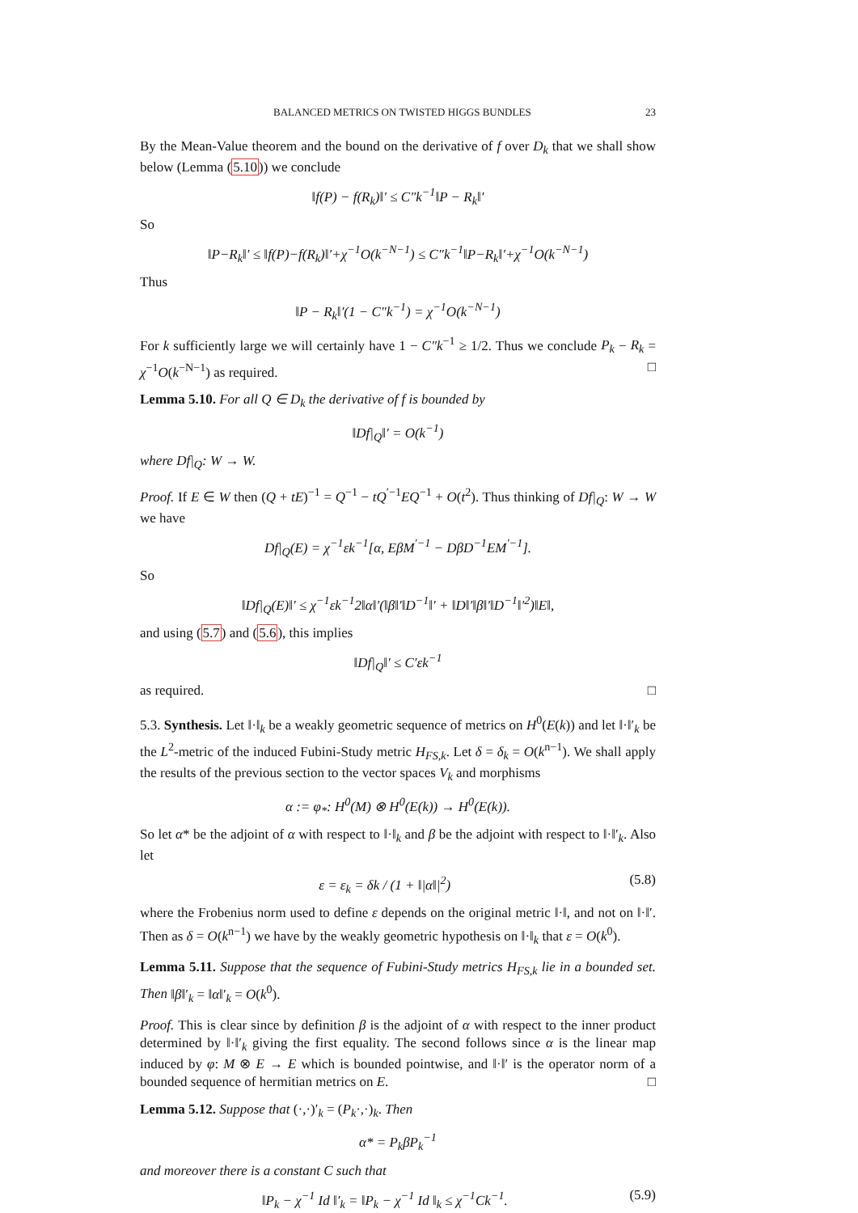BALANCED METRICS ON TWISTED HIGGS BUNDLES 23
By the Mean-Value theorem and the bound on the derivative of f over D<sub>k</sub> that we shall show below (Lemma (5.10)) we conclude
‖f(P) − f(R<sub>k</sub>)‖′ ≤ C″k<sup>−1</sup>‖P − R<sub>k</sub>‖′
So
‖P−R<sub>k</sub>‖′ ≤ ‖f(P)−f(R<sub>k</sub>)‖′+χ<sup>−1</sup>O(k<sup>−N−1</sup>) ≤ C″k<sup>−1</sup>‖P−R<sub>k</sub>‖′+χ<sup>−1</sup>O(k<sup>−N−1</sup>)
Thus
‖P − R<sub>k</sub>‖′(1 − C″k<sup>−1</sup>) = χ<sup>−1</sup>O(k<sup>−N−1</sup>)
For k sufficiently large we will certainly have 1 − C″k<sup>−1</sup> ≥ 1/2. Thus we conclude P<sub>k</sub> − R<sub>k</sub> = χ<sup>−1</sup>O(k<sup>−N−1</sup>) as required. □
Lemma 5.10. For all Q ∈ D<sub>k</sub> the derivative of f is bounded by
‖Df|<sub>Q</sub>‖′ = O(k<sup>−1</sup>)
where Df|<sub>Q</sub>: W → W.
Proof. If E ∈ W then (Q + tE)<sup>−1</sup> = Q<sup>−1</sup> − tQ<sup>′−1</sup>EQ<sup>−1</sup> + O(t<sup>2</sup>). Thus thinking of Df|<sub>Q</sub>: W → W we have
Df|<sub>Q</sub>(E) = χ<sup>−1</sup>εk<sup>−1</sup>[α, EβM<sup>′−1</sup> − DβD<sup>−1</sup>EM<sup>′−1</sup>].
So
‖Df|<sub>Q</sub>(E)‖′ ≤ χ<sup>−1</sup>εk<sup>−1</sup>2‖α‖′(‖β‖′‖D<sup>−1</sup>‖′ + ‖D‖′‖β‖′‖D<sup>−1</sup>‖′<sup>2</sup>)‖E‖,
and using (5.7) and (5.6), this implies
‖Df|<sub>Q</sub>‖′ ≤ C′εk<sup>−1</sup>
as required. □
5.3. Synthesis. Let ‖·‖<sub>k</sub> be a weakly geometric sequence of metrics on H<sup>0</sup>(E(k)) and let ‖·‖′<sub>k</sub> be the L<sup>2</sup>-metric of the induced Fubini-Study metric H<sub>FS,k</sub>. Let δ = δ<sub>k</sub> = O(k<sup>n−1</sup>). We shall apply the results of the previous section to the vector spaces V<sub>k</sub> and morphisms
α := φ<sub>*</sub>: H<sup>0</sup>(M) ⊗ H<sup>0</sup>(E(k)) → H<sup>0</sup>(E(k)).
So let α* be the adjoint of α with respect to ‖·‖<sub>k</sub> and β be the adjoint with respect to ‖·‖′<sub>k</sub>. Also let
ε = ε<sub>k</sub> = δk / (1 + ‖|α‖|<sup>2</sup>) (5.8)
where the Frobenius norm used to define ε depends on the original metric ‖·‖, and not on ‖·‖′. Then as δ = O(k<sup>n−1</sup>) we have by the weakly geometric hypothesis on ‖·‖<sub>k</sub> that ε = O(k<sup>0</sup>).
Lemma 5.11. Suppose that the sequence of Fubini-Study metrics H<sub>FS,k</sub> lie in a bounded set. Then ‖β‖′<sub>k</sub> = ‖α‖′<sub>k</sub> = O(k<sup>0</sup>).
Proof. This is clear since by definition β is the adjoint of α with respect to the inner product determined by ‖·‖′<sub>k</sub> giving the first equality. The second follows since α is the linear map induced by φ: M ⊗ E → E which is bounded pointwise, and ‖·‖′ is the operator norm of a bounded sequence of hermitian metrics on E. □
Lemma 5.12. Suppose that (·,·)′<sub>k</sub> = (P<sub>k</sub>·,·)<sub>k</sub>. Then
α* = P<sub>k</sub>βP<sub>k</sub><sup>−1</sup>
and moreover there is a constant C such that
‖P<sub>k</sub> − χ<sup>−1</sup> Id ‖′<sub>k</sub> = ‖P<sub>k</sub> − χ<sup>−1</sup> Id ‖<sub>k</sub> ≤ χ<sup>−1</sup>Ck<sup>−1</sup>. (5.9)